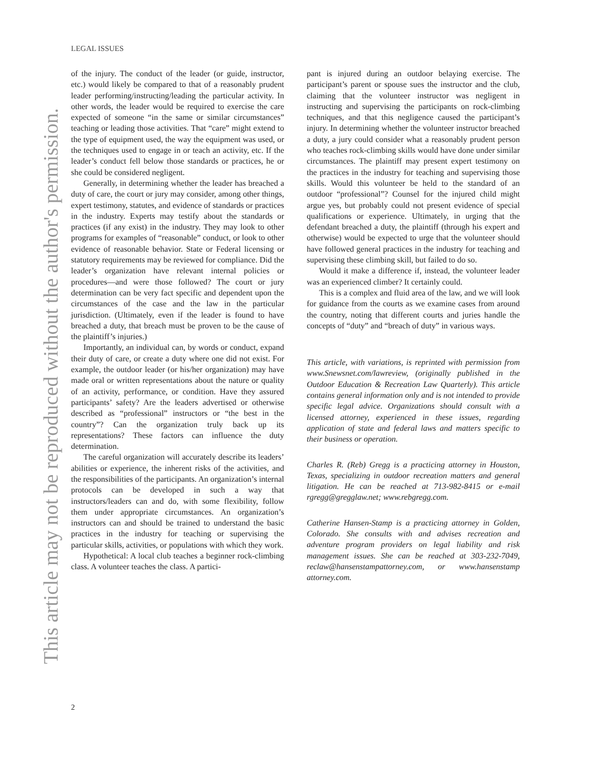This article may not be reproduced without the author's permission.
LEGAL ISSUES
of the injury. The conduct of the leader (or guide, instructor, etc.) would likely be compared to that of a reasonably prudent leader performing/instructing/leading the particular activity. In other words, the leader would be required to exercise the care expected of someone “in the same or similar circumstances” teaching or leading those activities. That “care” might extend to the type of equipment used, the way the equipment was used, or the techniques used to engage in or teach an activity, etc. If the leader’s conduct fell below those standards or practices, he or she could be considered negligent.
Generally, in determining whether the leader has breached a duty of care, the court or jury may consider, among other things, expert testimony, statutes, and evidence of standards or practices in the industry. Experts may testify about the standards or practices (if any exist) in the industry. They may look to other programs for examples of “reasonable” conduct, or look to other evidence of reasonable behavior. State or Federal licensing or statutory requirements may be reviewed for compliance. Did the leader’s organization have relevant internal policies or procedures—and were those followed? The court or jury determination can be very fact specific and dependent upon the circumstances of the case and the law in the particular jurisdiction. (Ultimately, even if the leader is found to have breached a duty, that breach must be proven to be the cause of the plaintiff’s injuries.)
Importantly, an individual can, by words or conduct, expand their duty of care, or create a duty where one did not exist. For example, the outdoor leader (or his/her organization) may have made oral or written representations about the nature or quality of an activity, performance, or condition. Have they assured participants’ safety? Are the leaders advertised or otherwise described as “professional” instructors or “the best in the country”? Can the organization truly back up its representations? These factors can influence the duty determination.
The careful organization will accurately describe its leaders’ abilities or experience, the inherent risks of the activities, and the responsibilities of the participants. An organization’s internal protocols can be developed in such a way that instructors/leaders can and do, with some flexibility, follow them under appropriate circumstances. An organization’s instructors can and should be trained to understand the basic practices in the industry for teaching or supervising the particular skills, activities, or populations with which they work.
Hypothetical: A local club teaches a beginner rock-climbing class. A volunteer teaches the class. A partici-
pant is injured during an outdoor belaying exercise. The participant’s parent or spouse sues the instructor and the club, claiming that the volunteer instructor was negligent in instructing and supervising the participants on rock-climbing techniques, and that this negligence caused the participant’s injury. In determining whether the volunteer instructor breached a duty, a jury could consider what a reasonably prudent person who teaches rock-climbing skills would have done under similar circumstances. The plaintiff may present expert testimony on the practices in the industry for teaching and supervising those skills. Would this volunteer be held to the standard of an outdoor “professional”? Counsel for the injured child might argue yes, but probably could not present evidence of special qualifications or experience. Ultimately, in urging that the defendant breached a duty, the plaintiff (through his expert and otherwise) would be expected to urge that the volunteer should have followed general practices in the industry for teaching and supervising these climbing skill, but failed to do so.
Would it make a difference if, instead, the volunteer leader was an experienced climber? It certainly could.
This is a complex and fluid area of the law, and we will look for guidance from the courts as we examine cases from around the country, noting that different courts and juries handle the concepts of “duty” and “breach of duty” in various ways.
This article, with variations, is reprinted with permission from www.Snewsnet.com/lawreview, (originally published in the Outdoor Education & Recreation Law Quarterly). This article contains general information only and is not intended to provide specific legal advice. Organizations should consult with a licensed attorney, experienced in these issues, regarding application of state and federal laws and matters specific to their business or operation.
Charles R. (Reb) Gregg is a practicing attorney in Houston, Texas, specializing in outdoor recreation matters and general litigation. He can be reached at 713-982-8415 or e-mail rgregg@gregglaw.net; www.rebgregg.com.
Catherine Hansen-Stamp is a practicing attorney in Golden, Colorado. She consults with and advises recreation and adventure program providers on legal liability and risk management issues. She can be reached at 303-232-7049, reclaw@hansenstampattorney.com, or www.hansenstamp attorney.com.
2